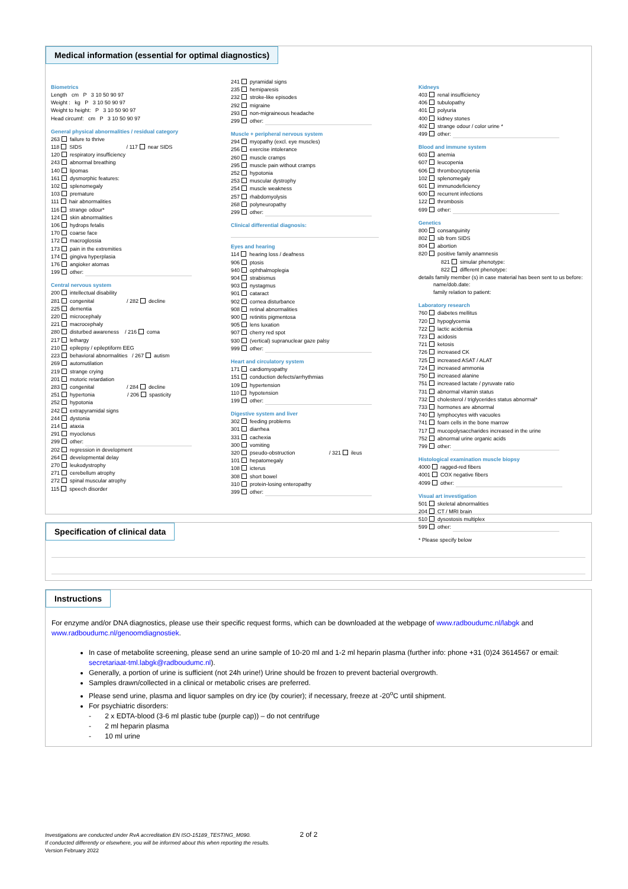Medical information (essential for optimal diagnostics)
Biometrics
Length cm P 3 10 50 90 97
Weight : kg P 3 10 50 90 97
Weight to height: P 3 10 50 90 97
Head circumf: cm P 3 10 50 90 97
General physical abnormalities / residual category
263 failure to thrive
118 SIDS / 117 near SIDS
120 respiratory insufficiency
243 abnormal breathing
140 lipomas
161 dysmorphic features:
102 splenomegaly
103 premature
111 hair abnormalities
116 strange odour*
124 skin abnormalities
106 hydrops fetalis
170 coarse face
172 macroglossia
173 pain in the extremities
174 gingiva hyperplasia
176 angioker atomas
199 other:
Central nervous system
200 intellectual disability
281 congenital / 282 decline
225 dementia
220 microcephaly
221 macrocephaly
280 disturbed awareness / 216 coma
217 lethargy
210 epilepsy / epileptiform EEG
223 behavioral abnormalities / 267 autism
269 automutilation
219 strange crying
201 motoric retardation
283 congenital / 284 decline
251 hypertonia / 206 spasticity
252 hypotonia
242 extrapyramidal signs
244 dystonia
214 ataxia
291 myoclonus
299 other:
202 regression in development
264 developmental delay
270 leukodystrophy
271 cerebellum atrophy
272 spinal muscular atrophy
115 speech disorder
241 pyramidal signs
235 hemiparesis
232 stroke-like episodes
292 migraine
293 non-migraineous headache
299 other:
Muscle + peripheral nervous system
294 myopathy (excl. eye muscles)
256 exercise intolerance
260 muscle cramps
295 muscle pain without cramps
252 hypotonia
253 muscular dystrophy
254 muscle weakness
257 rhabdomyolysis
268 polyneuropathy
299 other:
Clinical differential diagnosis:
Eyes and hearing
114 hearing loss / deafness
906 ptosis
940 ophthalmoplegia
904 strabismus
903 nystagmus
901 cataract
902 cornea disturbance
908 retinal abnormalities
900 retinitis pigmentosa
905 lens luxation
907 cherry red spot
930 (vertical) supranuclear gaze palsy
999 other:
Heart and circulatory system
171 cardiomyopathy
151 conduction defects/arrhythmias
109 hypertension
110 hypotension
199 other:
Digestive system and liver
302 feeding problems
301 diarrhea
331 cachexia
300 vomiting
320 pseudo-obstruction / 321 ileus
101 hepatomegaly
108 icterus
308 short bowel
310 protein-losing enteropathy
399 other:
Kidneys
403 renal insufficiency
406 tubulopathy
401 polyuria
400 kidney stones
402 strange odour / color urine *
499 other:
Blood and immune system
603 anemia
607 leucopenia
606 thrombocytopenia
102 splenomegaly
601 immunodeficiency
600 recurrent infections
122 thrombosis
699 other:
Genetics
800 consanguinity
802 sib from SIDS
804 abortion
820 positive family anamnesis
821 simular phenotype:
822 different phenotype:
details family member (s) in case material has been sent to us before:
name/dob.date:
family relation to patient:
Laboratory research
760 diabetes mellitus
720 hypoglycemia
722 lactic acidemia
723 acidosis
721 ketosis
726 increased CK
725 increased ASAT / ALAT
724 increased ammonia
750 increased alanine
751 increased lactate / pyruvate ratio
731 abnormal vitamin status
732 cholesterol / triglycerides status abnormal*
733 hormones are abnormal
740 lymphocytes with vacuoles
741 foam cells in the bone marrow
717 mucopolysaccharides increased in the urine
752 abnormal urine organic acids
799 other:
Histological examination muscle biopsy
4000 ragged-red fibers
4001 COX negative fibers
4099 other:
Visual art investigation
501 skeletal abnormalities
204 CT / MRI brain
510 dysostosis multiplex
599 other:
* Please specify below
Specification of clinical data
Instructions
For enzyme and/or DNA diagnostics, please use their specific request forms, which can be downloaded at the webpage of www.radboudumc.nl/labgk and www.radboudumc.nl/genoomdiagnostiek.
In case of metabolite screening, please send an urine sample of 10-20 ml and 1-2 ml heparin plasma (further info: phone +31 (0)24 3614567 or email: secretariaat-tml.labgk@radboudumc.nl).
Generally, a portion of urine is sufficient (not 24h urine!) Urine should be frozen to prevent bacterial overgrowth.
Samples drawn/collected in a clinical or metabolic crises are preferred.
Please send urine, plasma and liquor samples on dry ice (by courier); if necessary, freeze at -20<sup>o</sup>C until shipment.
For psychiatric disorders:
- 2 x EDTA-blood (3-6 ml plastic tube (purple cap)) – do not centrifuge
- 2 ml heparin plasma
- 10 ml urine
Investigations are conducted under RvA accreditation EN ISO-15189_TESTING_M090. 2 of 2
If conducted differently or elsewhere, you will be informed about this when reporting the results.
Version February 2022